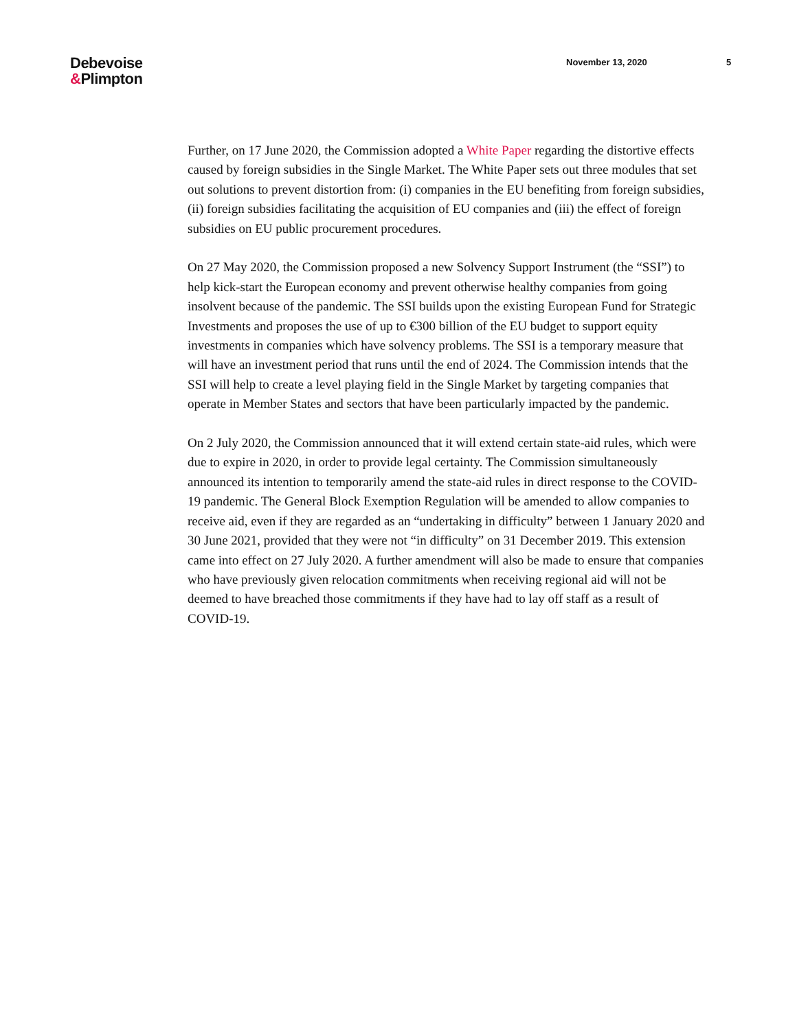Debevoise
&Plimpton
November 13, 2020 5
Further, on 17 June 2020, the Commission adopted a White Paper regarding the distortive effects caused by foreign subsidies in the Single Market. The White Paper sets out three modules that set out solutions to prevent distortion from: (i) companies in the EU benefiting from foreign subsidies, (ii) foreign subsidies facilitating the acquisition of EU companies and (iii) the effect of foreign subsidies on EU public procurement procedures.
On 27 May 2020, the Commission proposed a new Solvency Support Instrument (the “SSI”) to help kick-start the European economy and prevent otherwise healthy companies from going insolvent because of the pandemic. The SSI builds upon the existing European Fund for Strategic Investments and proposes the use of up to €300 billion of the EU budget to support equity investments in companies which have solvency problems. The SSI is a temporary measure that will have an investment period that runs until the end of 2024. The Commission intends that the SSI will help to create a level playing field in the Single Market by targeting companies that operate in Member States and sectors that have been particularly impacted by the pandemic.
On 2 July 2020, the Commission announced that it will extend certain state-aid rules, which were due to expire in 2020, in order to provide legal certainty. The Commission simultaneously announced its intention to temporarily amend the state-aid rules in direct response to the COVID-19 pandemic. The General Block Exemption Regulation will be amended to allow companies to receive aid, even if they are regarded as an “undertaking in difficulty” between 1 January 2020 and 30 June 2021, provided that they were not “in difficulty” on 31 December 2019. This extension came into effect on 27 July 2020. A further amendment will also be made to ensure that companies who have previously given relocation commitments when receiving regional aid will not be deemed to have breached those commitments if they have had to lay off staff as a result of COVID-19.